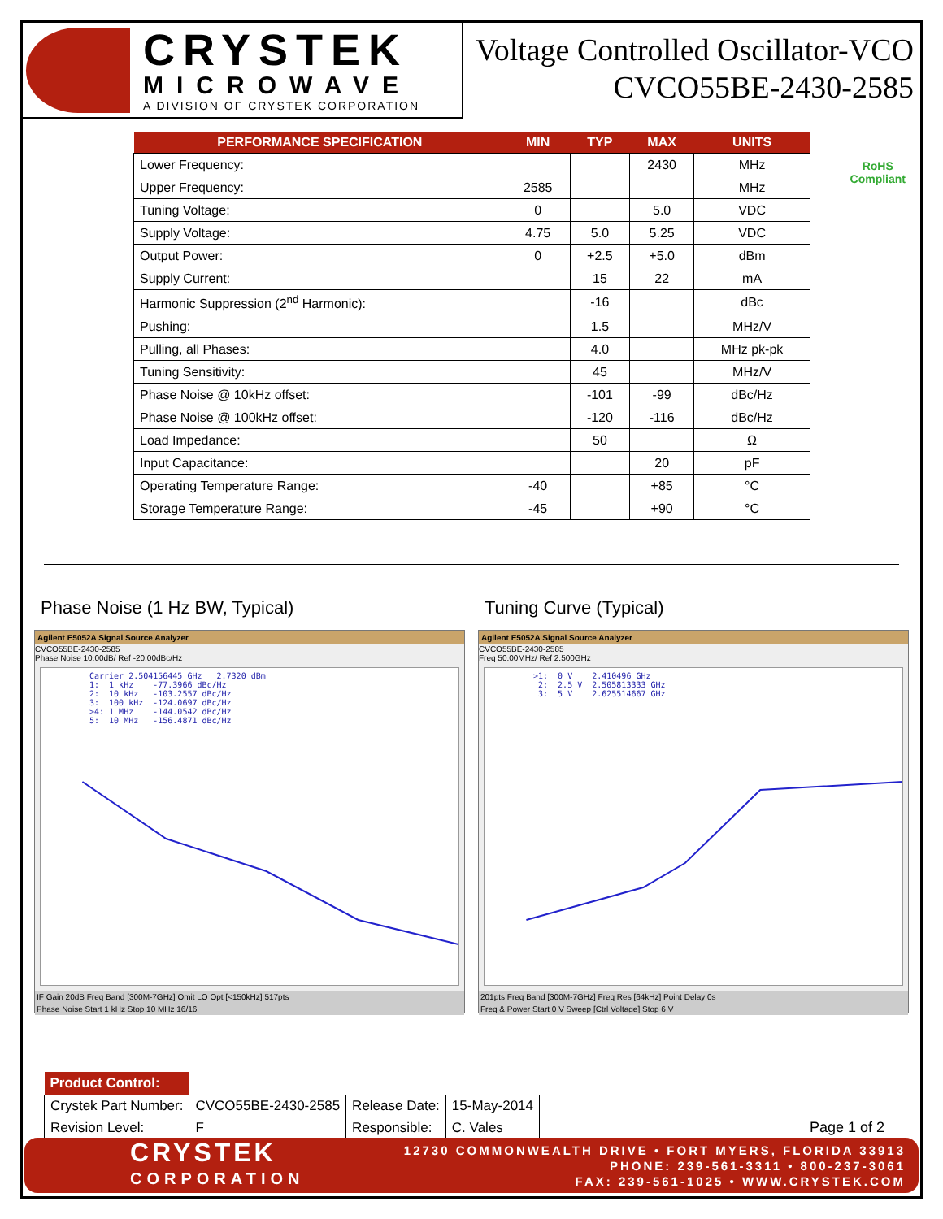CRYSTEK
MICROWAVE
A DIVISION OF CRYSTEK CORPORATION
Voltage Controlled Oscillator-VCO
CVCO55BE-2430-2585
RoHS
Compliant
| PERFORMANCE SPECIFICATION | MIN | TYP | MAX | UNITS |
| --- | --- | --- | --- | --- |
| Lower Frequency: | | | 2430 | MHz |
| Upper Frequency: | 2585 | | | MHz |
| Tuning Voltage: | 0 | | 5.0 | VDC |
| Supply Voltage: | 4.75 | 5.0 | 5.25 | VDC |
| Output Power: | 0 | +2.5 | +5.0 | dBm |
| Supply Current: | | 15 | 22 | mA |
| Harmonic Suppression (2<sup>nd</sup> Harmonic): | | -16 | | dBc |
| Pushing: | | 1.5 | | MHz/V |
| Pulling, all Phases: | | 4.0 | | MHz pk-pk |
| Tuning Sensitivity: | | 45 | | MHz/V |
| Phase Noise @ 10kHz offset: | | -101 | -99 | dBc/Hz |
| Phase Noise @ 100kHz offset: | | -120 | -116 | dBc/Hz |
| Load Impedance: | | 50 | | Ω |
| Input Capacitance: | | | 20 | pF |
| Operating Temperature Range: | -40 | | +85 | °C |
| Storage Temperature Range: | -45 | | +90 | °C |
Phase Noise (1 Hz BW, Typical)
Agilent E5052A Signal Source Analyzer
CVCO55BE-2430-2585
Phase Noise 10.00dB/ Ref -20.00dBc/Hz
Carrier 2.504156445 GHz   2.7320 dBm
1:  1 kHz    -77.3966 dBc/Hz
2:  10 kHz   -103.2557 dBc/Hz
3:  100 kHz  -124.0697 dBc/Hz
>4: 1 MHz    -144.0542 dBc/Hz
5:  10 MHz   -156.4871 dBc/Hz
IF Gain 20dB Freq Band [300M-7GHz] Omit LO Opt [<150kHz] 517pts
Phase Noise Start 1 kHz Stop 10 MHz 16/16
Tuning Curve (Typical)
Agilent E5052A Signal Source Analyzer
CVCO55BE-2430-2585
Freq 50.00MHz/ Ref 2.500GHz
>1:  0 V    2.410496 GHz
 2:  2.5 V  2.505813333 GHz
 3:  5 V    2.625514667 GHz
201pts Freq Band [300M-7GHz] Freq Res [64kHz] Point Delay 0s
Freq & Power Start 0 V Sweep [Ctrl Voltage] Stop 6 V
| Product Control: | | | |
| Crystek Part Number: | CVCO55BE-2430-2585 | Release Date: | 15-May-2014 |
| Revision Level: | F | Responsible: | C. Vales |
Page 1 of 2
CRYSTEK
CORPORATION
12730 COMMONWEALTH DRIVE • FORT MYERS, FLORIDA 33913
PHONE: 239-561-3311 • 800-237-3061
FAX: 239-561-1025 • WWW.CRYSTEK.COM